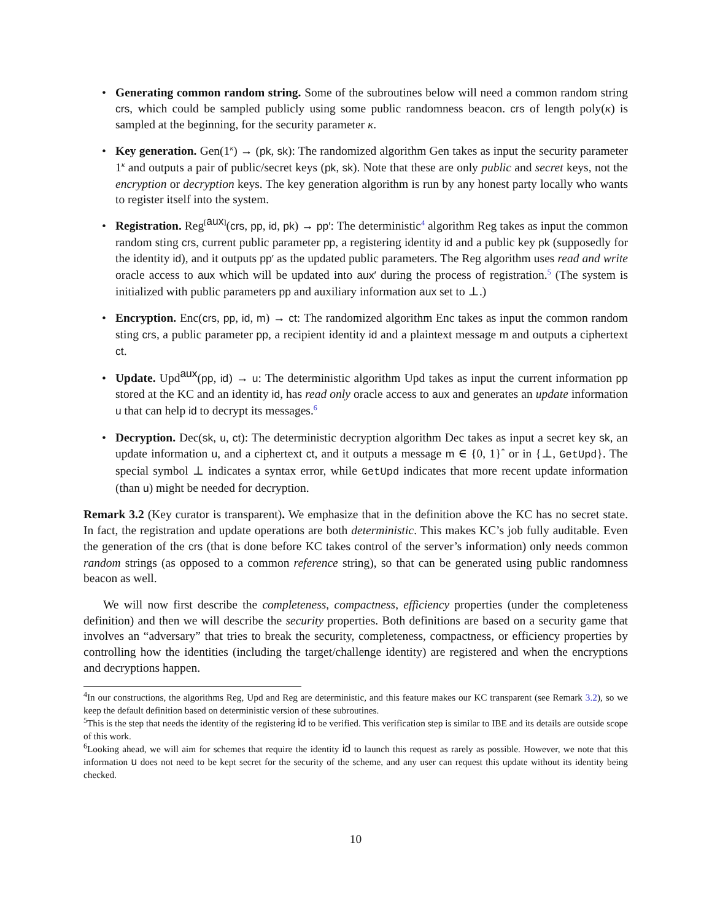• Generating common random string. Some of the subroutines below will need a common random string crs, which could be sampled publicly using some public randomness beacon. crs of length poly(κ) is sampled at the beginning, for the security parameter κ.
• Key generation. Gen(1<sup>κ</sup>) → (pk, sk): The randomized algorithm Gen takes as input the security parameter 1<sup>κ</sup> and outputs a pair of public/secret keys (pk, sk). Note that these are only public and secret keys, not the encryption or decryption keys. The key generation algorithm is run by any honest party locally who wants to register itself into the system.
• Registration. Reg<sup>[aux]</sup>(crs, pp, id, pk) → pp′: The deterministic<sup>4</sup> algorithm Reg takes as input the common random sting crs, current public parameter pp, a registering identity id and a public key pk (supposedly for the identity id), and it outputs pp′ as the updated public parameters. The Reg algorithm uses read and write oracle access to aux which will be updated into aux′ during the process of registration.<sup>5</sup> (The system is initialized with public parameters pp and auxiliary information aux set to ⊥.)
• Encryption. Enc(crs, pp, id, m) → ct: The randomized algorithm Enc takes as input the common random sting crs, a public parameter pp, a recipient identity id and a plaintext message m and outputs a ciphertext ct.
• Update. Upd<sup>aux</sup>(pp, id) → u: The deterministic algorithm Upd takes as input the current information pp stored at the KC and an identity id, has read only oracle access to aux and generates an update information u that can help id to decrypt its messages.<sup>6</sup>
• Decryption. Dec(sk, u, ct): The deterministic decryption algorithm Dec takes as input a secret key sk, an update information u, and a ciphertext ct, and it outputs a message m ∈ {0, 1}<sup>*</sup> or in {⊥, GetUpd}. The special symbol ⊥ indicates a syntax error, while GetUpd indicates that more recent update information (than u) might be needed for decryption.
Remark 3.2 (Key curator is transparent). We emphasize that in the definition above the KC has no secret state. In fact, the registration and update operations are both deterministic. This makes KC’s job fully auditable. Even the generation of the crs (that is done before KC takes control of the server’s information) only needs common random strings (as opposed to a common reference string), so that can be generated using public randomness beacon as well.
We will now first describe the completeness, compactness, efficiency properties (under the completeness definition) and then we will describe the security properties. Both definitions are based on a security game that involves an “adversary” that tries to break the security, completeness, compactness, or efficiency properties by controlling how the identities (including the target/challenge identity) are registered and when the encryptions and decryptions happen.
<sup>4</sup> In our constructions, the algorithms Reg, Upd and Reg are deterministic, and this feature makes our KC transparent (see Remark 3.2), so we keep the default definition based on deterministic version of these subroutines.
<sup>5</sup> This is the step that needs the identity of the registering id to be verified. This verification step is similar to IBE and its details are outside scope of this work.
<sup>6</sup> Looking ahead, we will aim for schemes that require the identity id to launch this request as rarely as possible. However, we note that this information u does not need to be kept secret for the security of the scheme, and any user can request this update without its identity being checked.
10